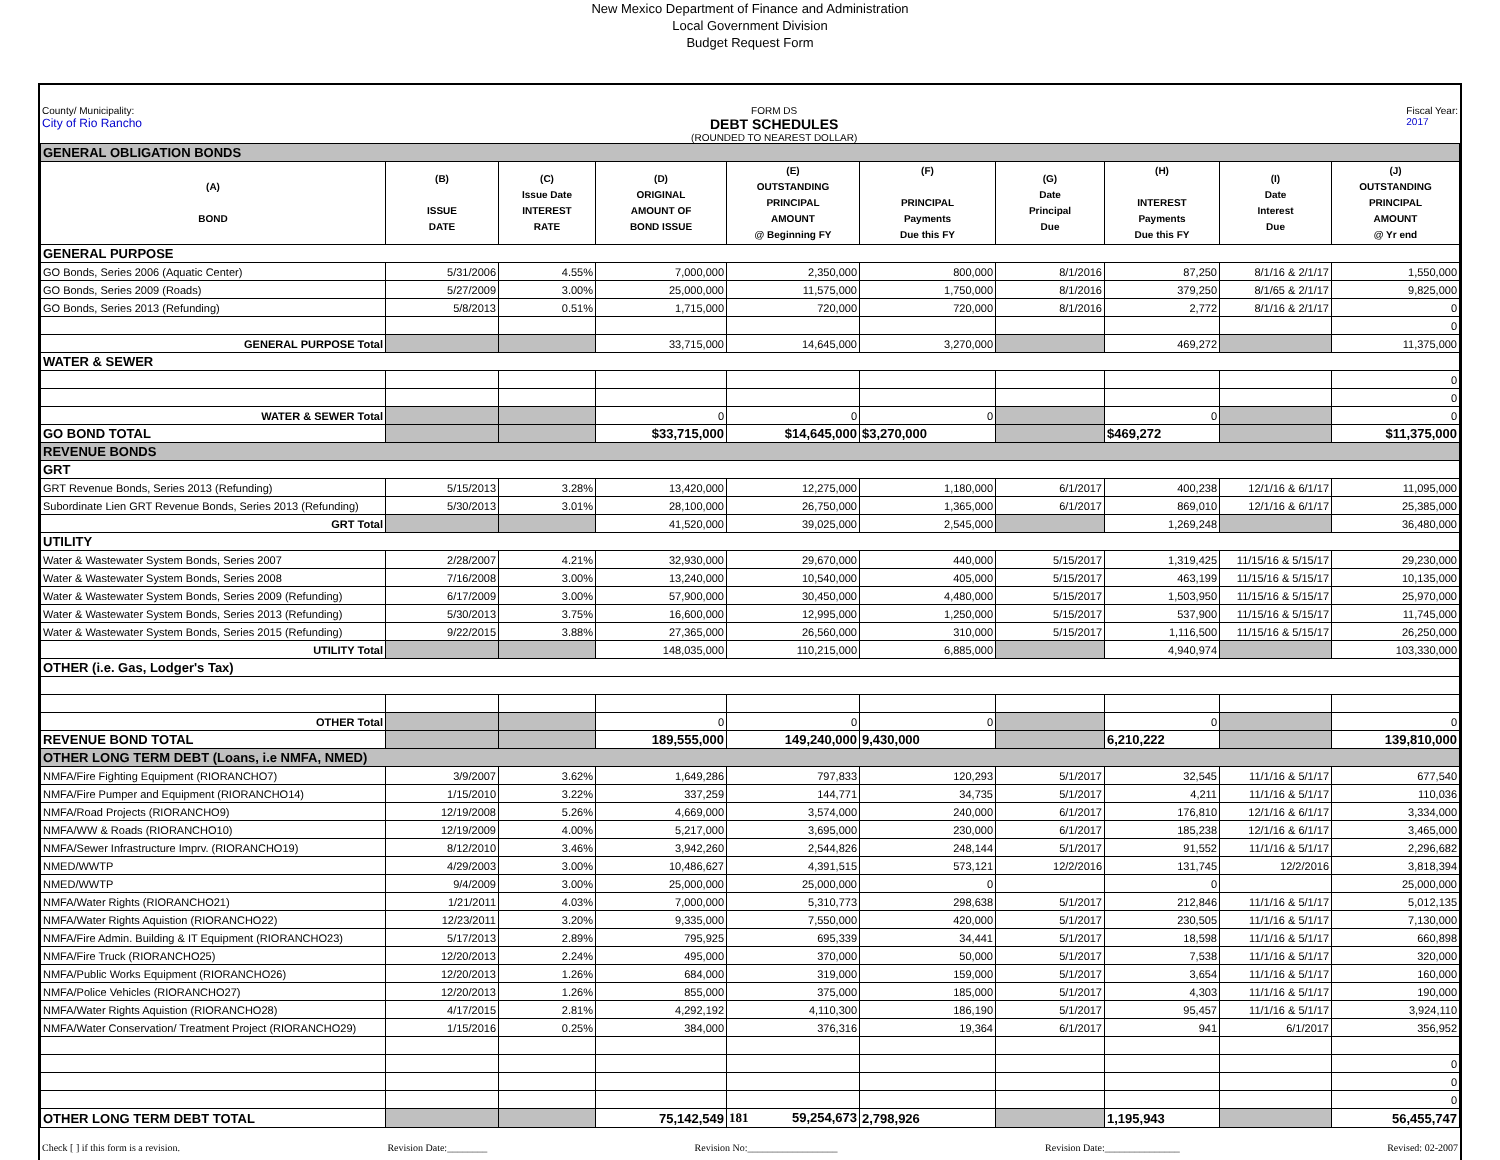New Mexico Department of Finance and Administration
Local Government Division
Budget Request Form
County/ Municipality:
City of Rio Rancho
FORM DS
DEBT SCHEDULES
(ROUNDED TO NEAREST DOLLAR)
Fiscal Year:
2017
| GENERAL OBLIGATION BONDS | | | | | | | | | |
| (A) BOND | (B) ISSUE DATE | (C) Issue Date INTEREST RATE | (D) ORIGINAL AMOUNT OF BOND ISSUE | (E) OUTSTANDING PRINCIPAL AMOUNT @ Beginning FY | (F) PRINCIPAL Payments Due this FY | (G) Date Principal Due | (H) INTEREST Payments Due this FY | (I) Date Interest Due | (J) OUTSTANDING PRINCIPAL AMOUNT @ Yr end |
| GENERAL PURPOSE | | | | | | | | | |
| GO Bonds, Series 2006 (Aquatic Center) | 5/31/2006 | 4.55% | 7,000,000 | 2,350,000 | 800,000 | 8/1/2016 | 87,250 | 8/1/16 & 2/1/17 | 1,550,000 |
| GO Bonds, Series 2009 (Roads) | 5/27/2009 | 3.00% | 25,000,000 | 11,575,000 | 1,750,000 | 8/1/2016 | 379,250 | 8/1/65 & 2/1/17 | 9,825,000 |
| GO Bonds, Series 2013 (Refunding) | 5/8/2013 | 0.51% | 1,715,000 | 720,000 | 720,000 | 8/1/2016 | 2,772 | 8/1/16 & 2/1/17 | 0 |
| | | | | | | | | | 0 |
| GENERAL PURPOSE Total | | | 33,715,000 | 14,645,000 | 3,270,000 | | 469,272 | | 11,375,000 |
| WATER & SEWER | | | | | | | | | |
| | | | | | | | | | 0 |
| | | | | | | | | | 0 |
| WATER & SEWER Total | | | 0 | 0 | 0 | | 0 | | 0 |
| GO BOND TOTAL | | | $33,715,000 | $14,645,000 | $3,270,000 | | $469,272 | | $11,375,000 |
| REVENUE BONDS | | | | | | | | | |
| GRT | | | | | | | | | |
| GRT Revenue Bonds, Series 2013 (Refunding) | 5/15/2013 | 3.28% | 13,420,000 | 12,275,000 | 1,180,000 | 6/1/2017 | 400,238 | 12/1/16 & 6/1/17 | 11,095,000 |
| Subordinate Lien GRT Revenue Bonds, Series 2013 (Refunding) | 5/30/2013 | 3.01% | 28,100,000 | 26,750,000 | 1,365,000 | 6/1/2017 | 869,010 | 12/1/16 & 6/1/17 | 25,385,000 |
| GRT Total | | | 41,520,000 | 39,025,000 | 2,545,000 | | 1,269,248 | | 36,480,000 |
| UTILITY | | | | | | | | | |
| Water & Wastewater System Bonds, Series 2007 | 2/28/2007 | 4.21% | 32,930,000 | 29,670,000 | 440,000 | 5/15/2017 | 1,319,425 | 11/15/16 & 5/15/17 | 29,230,000 |
| Water & Wastewater System Bonds, Series 2008 | 7/16/2008 | 3.00% | 13,240,000 | 10,540,000 | 405,000 | 5/15/2017 | 463,199 | 11/15/16 & 5/15/17 | 10,135,000 |
| Water & Wastewater System Bonds, Series 2009 (Refunding) | 6/17/2009 | 3.00% | 57,900,000 | 30,450,000 | 4,480,000 | 5/15/2017 | 1,503,950 | 11/15/16 & 5/15/17 | 25,970,000 |
| Water & Wastewater System Bonds, Series 2013 (Refunding) | 5/30/2013 | 3.75% | 16,600,000 | 12,995,000 | 1,250,000 | 5/15/2017 | 537,900 | 11/15/16 & 5/15/17 | 11,745,000 |
| Water & Wastewater System Bonds, Series 2015 (Refunding) | 9/22/2015 | 3.88% | 27,365,000 | 26,560,000 | 310,000 | 5/15/2017 | 1,116,500 | 11/15/16 & 5/15/17 | 26,250,000 |
| UTILITY Total | | | 148,035,000 | 110,215,000 | 6,885,000 | | 4,940,974 | | 103,330,000 |
| OTHER (i.e. Gas, Lodger's Tax) | | | | | | | | | |
| OTHER Total | | | 0 | 0 | 0 | | 0 | | 0 |
| REVENUE BOND TOTAL | | | 189,555,000 | 149,240,000 | 9,430,000 | | 6,210,222 | | 139,810,000 |
| OTHER LONG TERM DEBT (Loans, i.e NMFA, NMED) | | | | | | | | | |
| NMFA/Fire Fighting Equipment (RIORANCHO7) | 3/9/2007 | 3.62% | 1,649,286 | 797,833 | 120,293 | 5/1/2017 | 32,545 | 11/1/16 & 5/1/17 | 677,540 |
| NMFA/Fire Pumper and Equipment (RIORANCHO14) | 1/15/2010 | 3.22% | 337,259 | 144,771 | 34,735 | 5/1/2017 | 4,211 | 11/1/16 & 5/1/17 | 110,036 |
| NMFA/Road Projects (RIORANCHO9) | 12/19/2008 | 5.26% | 4,669,000 | 3,574,000 | 240,000 | 6/1/2017 | 176,810 | 12/1/16 & 6/1/17 | 3,334,000 |
| NMFA/WW & Roads (RIORANCHO10) | 12/19/2009 | 4.00% | 5,217,000 | 3,695,000 | 230,000 | 6/1/2017 | 185,238 | 12/1/16 & 6/1/17 | 3,465,000 |
| NMFA/Sewer Infrastructure Imprv. (RIORANCHO19) | 8/12/2010 | 3.46% | 3,942,260 | 2,544,826 | 248,144 | 5/1/2017 | 91,552 | 11/1/16 & 5/1/17 | 2,296,682 |
| NMED/WWTP | 4/29/2003 | 3.00% | 10,486,627 | 4,391,515 | 573,121 | 12/2/2016 | 131,745 | 12/2/2016 | 3,818,394 |
| NMED/WWTP | 9/4/2009 | 3.00% | 25,000,000 | 25,000,000 | 0 | | 0 | | 25,000,000 |
| NMFA/Water Rights (RIORANCHO21) | 1/21/2011 | 4.03% | 7,000,000 | 5,310,773 | 298,638 | 5/1/2017 | 212,846 | 11/1/16 & 5/1/17 | 5,012,135 |
| NMFA/Water Rights Aquistion (RIORANCHO22) | 12/23/2011 | 3.20% | 9,335,000 | 7,550,000 | 420,000 | 5/1/2017 | 230,505 | 11/1/16 & 5/1/17 | 7,130,000 |
| NMFA/Fire Admin. Building & IT Equipment (RIORANCHO23) | 5/17/2013 | 2.89% | 795,925 | 695,339 | 34,441 | 5/1/2017 | 18,598 | 11/1/16 & 5/1/17 | 660,898 |
| NMFA/Fire Truck (RIORANCHO25) | 12/20/2013 | 2.24% | 495,000 | 370,000 | 50,000 | 5/1/2017 | 7,538 | 11/1/16 & 5/1/17 | 320,000 |
| NMFA/Public Works Equipment (RIORANCHO26) | 12/20/2013 | 1.26% | 684,000 | 319,000 | 159,000 | 5/1/2017 | 3,654 | 11/1/16 & 5/1/17 | 160,000 |
| NMFA/Police Vehicles (RIORANCHO27) | 12/20/2013 | 1.26% | 855,000 | 375,000 | 185,000 | 5/1/2017 | 4,303 | 11/1/16 & 5/1/17 | 190,000 |
| NMFA/Water Rights Aquistion (RIORANCHO28) | 4/17/2015 | 2.81% | 4,292,192 | 4,110,300 | 186,190 | 5/1/2017 | 95,457 | 11/1/16 & 5/1/17 | 3,924,110 |
| NMFA/Water Conservation/ Treatment Project (RIORANCHO29) | 1/15/2016 | 0.25% | 384,000 | 376,316 | 19,364 | 6/1/2017 | 941 | 6/1/2017 | 356,952 |
| | | | | | | | | | 0 |
| | | | | | | | | | 0 |
| | | | | | | | | | 0 |
| OTHER LONG TERM DEBT TOTAL | | | 75,142,549 | 181 59,254,673 | 2,798,926 | | 1,195,943 | | 56,455,747 |
Check [ ] if this form is a revision. Revision Date:________ Revision No:__________________ Revision Date:_______________ Revised: 02-2007